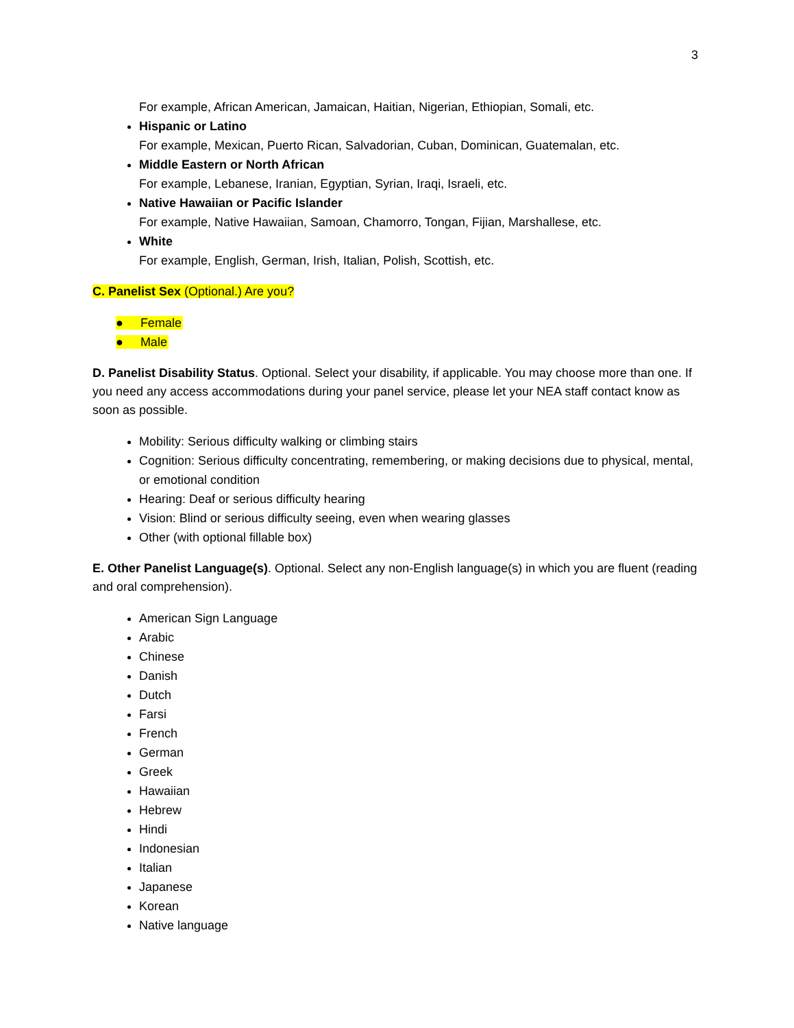3
For example, African American, Jamaican, Haitian, Nigerian, Ethiopian, Somali, etc.
Hispanic or Latino
For example, Mexican, Puerto Rican, Salvadorian, Cuban, Dominican, Guatemalan, etc.
Middle Eastern or North African
For example, Lebanese, Iranian, Egyptian, Syrian, Iraqi, Israeli, etc.
Native Hawaiian or Pacific Islander
For example, Native Hawaiian, Samoan, Chamorro, Tongan, Fijian, Marshallese, etc.
White
For example, English, German, Irish, Italian, Polish, Scottish, etc.
C. Panelist Sex (Optional.) Are you?
● Female
● Male
D. Panelist Disability Status. Optional. Select your disability, if applicable. You may choose more than one. If you need any access accommodations during your panel service, please let your NEA staff contact know as soon as possible.
Mobility: Serious difficulty walking or climbing stairs
Cognition: Serious difficulty concentrating, remembering, or making decisions due to physical, mental, or emotional condition
Hearing: Deaf or serious difficulty hearing
Vision: Blind or serious difficulty seeing, even when wearing glasses
Other (with optional fillable box)
E. Other Panelist Language(s). Optional. Select any non-English language(s) in which you are fluent (reading and oral comprehension).
American Sign Language
Arabic
Chinese
Danish
Dutch
Farsi
French
German
Greek
Hawaiian
Hebrew
Hindi
Indonesian
Italian
Japanese
Korean
Native language